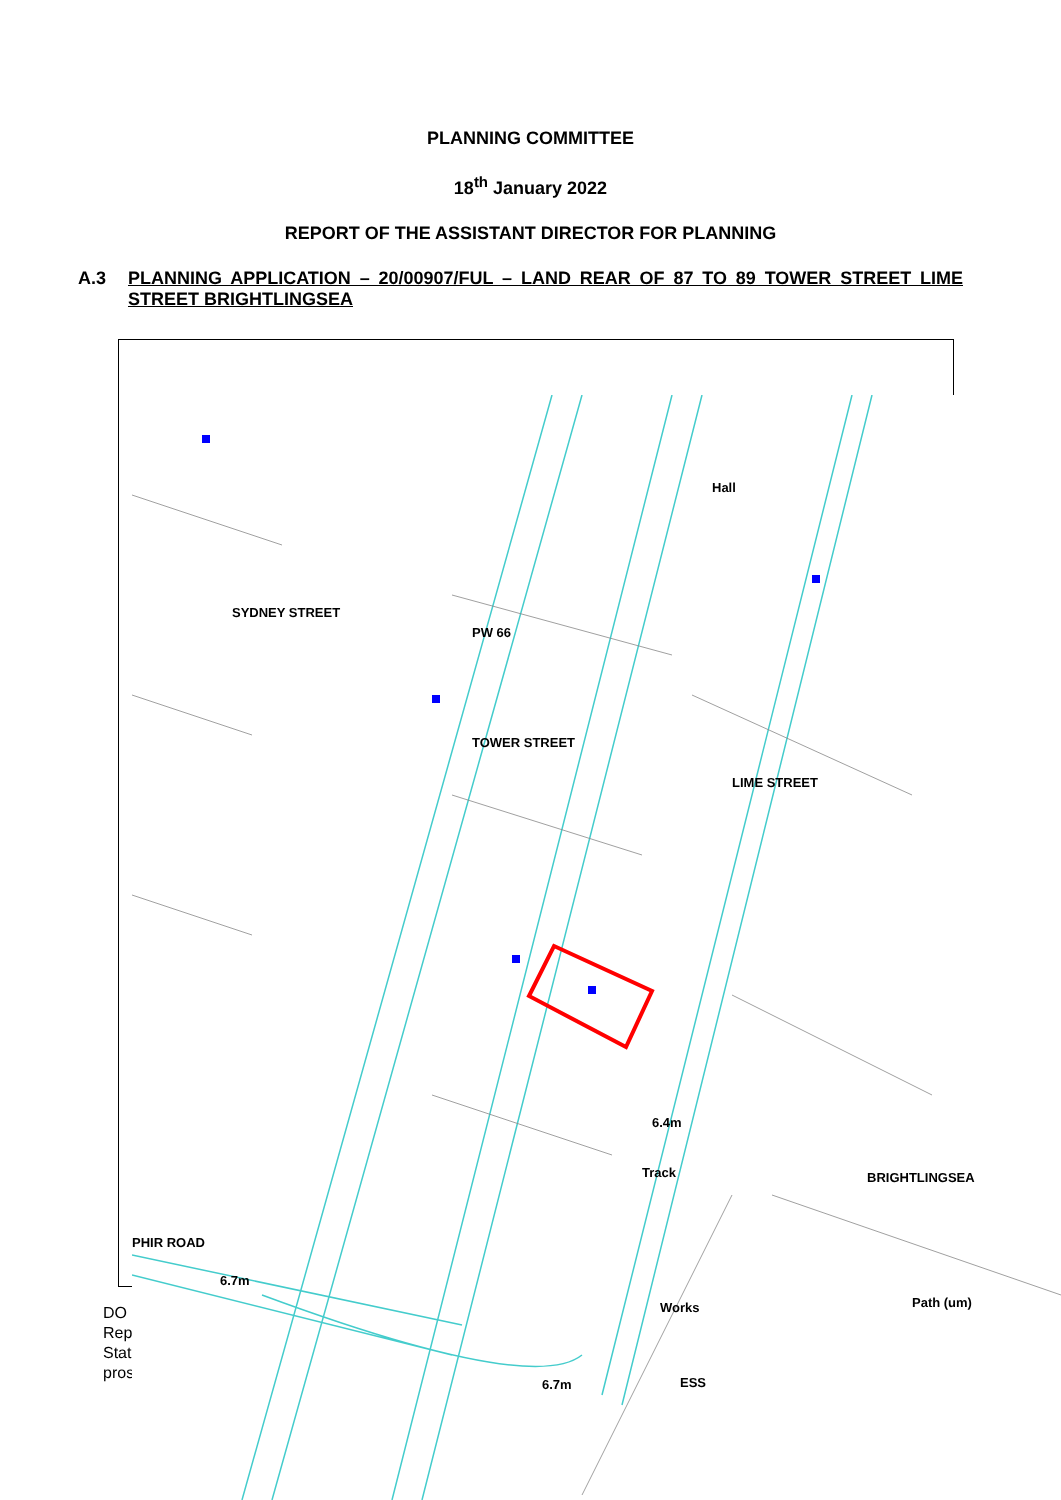PLANNING COMMITTEE
18<sup>th</sup> January 2022
REPORT OF THE ASSISTANT DIRECTOR FOR PLANNING
A.3 PLANNING APPLICATION – 20/00907/FUL – LAND REAR OF 87 TO 89 TOWER STREET LIME STREET BRIGHTLINGSEA
DO
Rep
Stat
pros
SYDNEY STREET
TOWER STREET
LIME STREET
Hall
PW 66
6.4m
Track BRIGHTLINGSEA
PHIR ROAD
6.7m
Works Path (um)
ESS
6.7m